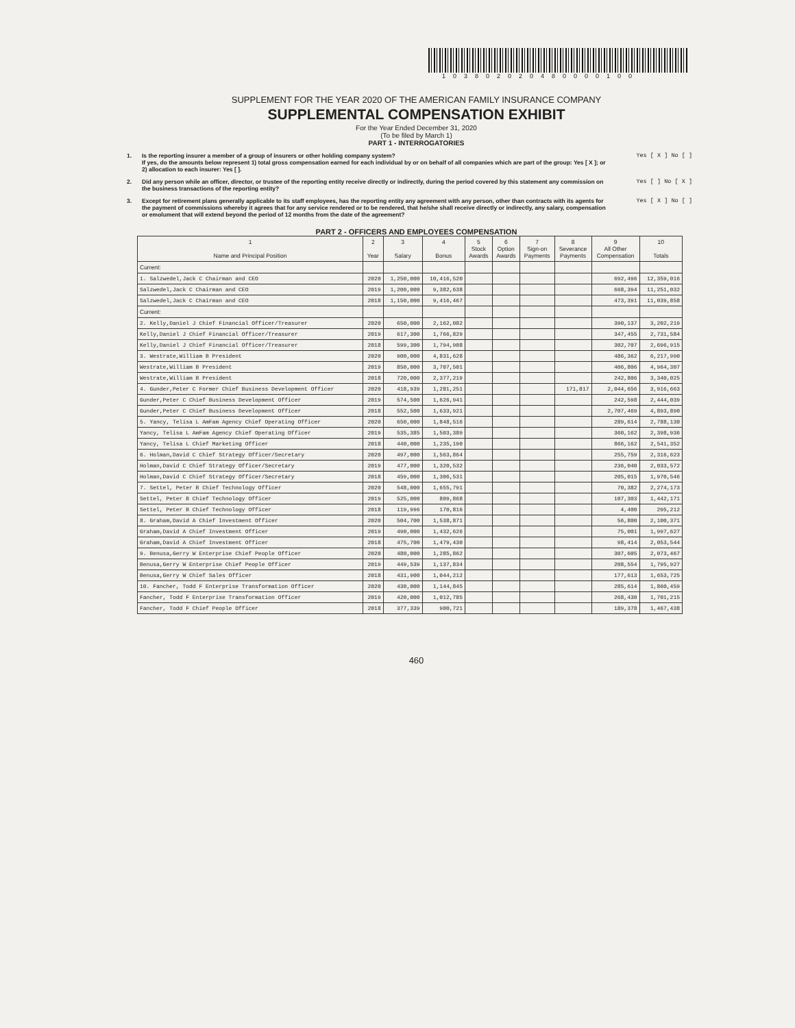103802020480000100
SUPPLEMENT FOR THE YEAR 2020 OF THE AMERICAN FAMILY INSURANCE COMPANY
SUPPLEMENTAL COMPENSATION EXHIBIT
For the Year Ended December 31, 2020
(To be filed by March 1)
PART 1 - INTERROGATORIES
1. Is the reporting insurer a member of a group of insurers or other holding company system?
If yes, do the amounts below represent 1) total gross compensation earned for each individual by or on behalf of all companies which are part of the group: Yes [ X ]; or 2) allocation to each insurer: Yes [ ]. Yes [ X ] No [ ]
2. Did any person while an officer, director, or trustee of the reporting entity receive directly or indirectly, during the period covered by this statement any commission on the business transactions of the reporting entity? Yes [ ] No [ X ]
3. Except for retirement plans generally applicable to its staff employees, has the reporting entity any agreement with any person, other than contracts with its agents for the payment of commissions whereby it agrees that for any service rendered or to be rendered, that he/she shall receive directly or indirectly, any salary, compensation or emolument that will extend beyond the period of 12 months from the date of the agreement? Yes [ X ] No [ ]
PART 2 - OFFICERS AND EMPLOYEES COMPENSATION
| 1 Name and Principal Position | 2 Year | 3 Salary | 4 Bonus | 5 Stock Awards | 6 Option Awards | 7 Sign-on Payments | 8 Severance Payments | 9 All Other Compensation | 10 Totals |
| --- | --- | --- | --- | --- | --- | --- | --- | --- | --- |
| Current: | | | | | | | | | |
| 1. Salzwedel,Jack C Chairman and CEO | 2020 | 1,250,000 | 10,416,520 | | | | | 692,496 | 12,359,016 |
| Salzwedel,Jack C Chairman and CEO | 2019 | 1,200,000 | 9,382,638 | | | | | 668,394 | 11,251,032 |
| Salzwedel,Jack C Chairman and CEO | 2018 | 1,150,000 | 9,416,467 | | | | | 473,391 | 11,039,858 |
| Current: | | | | | | | | | |
| 2. Kelly,Daniel J Chief Financial Officer/Treasurer | 2020 | 650,000 | 2,162,082 | | | | | 390,137 | 3,202,219 |
| Kelly,Daniel J Chief Financial Officer/Treasurer | 2019 | 617,300 | 1,766,829 | | | | | 347,455 | 2,731,584 |
| Kelly,Daniel J Chief Financial Officer/Treasurer | 2018 | 599,300 | 1,794,908 | | | | | 302,707 | 2,696,915 |
| 3. Westrate,William B President | 2020 | 900,000 | 4,831,628 | | | | | 486,362 | 6,217,990 |
| Westrate,William B President | 2019 | 850,000 | 3,707,501 | | | | | 406,806 | 4,964,307 |
| Westrate,William B President | 2018 | 720,000 | 2,377,219 | | | | | 242,806 | 3,340,025 |
| 4. Gunder,Peter C Former Chief Business Development Officer | 2020 | 418,939 | 1,281,251 | | | | 171,817 | 2,044,656 | 3,916,663 |
| Gunder,Peter C Chief Business Development Officer | 2019 | 574,500 | 1,626,941 | | | | | 242,598 | 2,444,039 |
| Gunder,Peter C Chief Business Development Officer | 2018 | 552,500 | 1,633,921 | | | | | 2,707,469 | 4,893,890 |
| 5. Yancy, Telisa L AmFam Agency Chief Operating Officer | 2020 | 650,000 | 1,848,516 | | | | | 289,614 | 2,788,130 |
| Yancy, Telisa L AmFam Agency Chief Operating Officer | 2019 | 535,385 | 1,503,389 | | | | | 360,162 | 2,398,936 |
| Yancy, Telisa L Chief Marketing Officer | 2018 | 440,000 | 1,235,190 | | | | | 866,162 | 2,541,352 |
| 6. Holman,David C Chief Strategy Officer/Secretary | 2020 | 497,000 | 1,563,864 | | | | | 255,759 | 2,316,623 |
| Holman,David C Chief Strategy Officer/Secretary | 2019 | 477,000 | 1,320,532 | | | | | 236,040 | 2,033,572 |
| Holman,David C Chief Strategy Officer/Secretary | 2018 | 459,000 | 1,306,531 | | | | | 205,015 | 1,970,546 |
| 7. Settel, Peter B Chief Technology Officer | 2020 | 548,000 | 1,655,791 | | | | | 70,382 | 2,274,173 |
| Settel, Peter B Chief Technology Officer | 2019 | 525,000 | 809,868 | | | | | 107,303 | 1,442,171 |
| Settel, Peter B Chief Technology Officer | 2018 | 119,996 | 170,816 | | | | | 4,400 | 295,212 |
| 8. Graham,David A Chief Investment Officer | 2020 | 504,700 | 1,538,871 | | | | | 56,800 | 2,100,371 |
| Graham,David A Chief Investment Officer | 2019 | 490,000 | 1,432,626 | | | | | 75,001 | 1,997,627 |
| Graham,David A Chief Investment Officer | 2018 | 475,700 | 1,479,430 | | | | | 98,414 | 2,053,544 |
| 9. Benusa,Gerry W Enterprise Chief People Officer | 2020 | 480,000 | 1,285,862 | | | | | 307,605 | 2,073,467 |
| Benusa,Gerry W Enterprise Chief People Officer | 2019 | 449,539 | 1,137,834 | | | | | 208,554 | 1,795,927 |
| Benusa,Gerry W Chief Sales Officer | 2018 | 431,900 | 1,044,212 | | | | | 177,613 | 1,653,725 |
| 10. Fancher, Todd F Enterprise Transformation Officer | 2020 | 430,000 | 1,144,845 | | | | | 285,614 | 1,860,459 |
| Fancher, Todd F Enterprise Transformation Officer | 2019 | 420,000 | 1,012,785 | | | | | 268,430 | 1,701,215 |
| Fancher, Todd F Chief People Officer | 2018 | 377,339 | 900,721 | | | | | 189,378 | 1,467,438 |
460